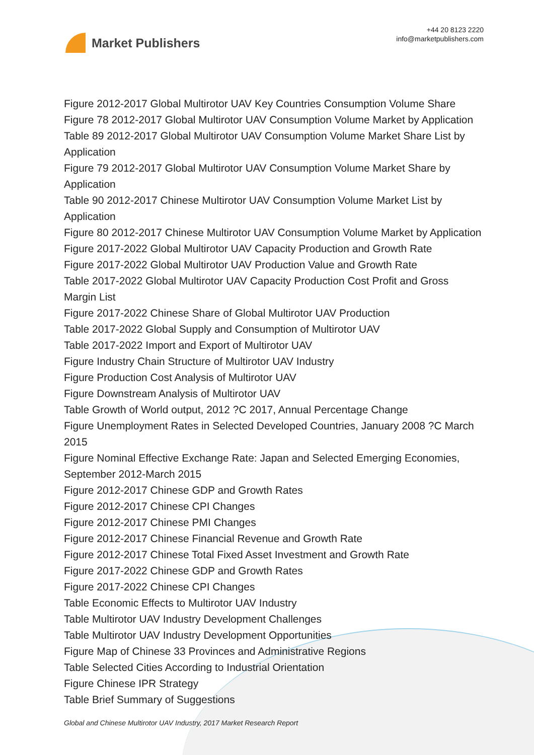Market Publishers
+44 20 8123 2220
info@marketpublishers.com
Figure 2012-2017 Global Multirotor UAV Key Countries Consumption Volume Share
Figure 78 2012-2017 Global Multirotor UAV Consumption Volume Market by Application
Table 89 2012-2017 Global Multirotor UAV Consumption Volume Market Share List by Application
Figure 79 2012-2017 Global Multirotor UAV Consumption Volume Market Share by Application
Table 90 2012-2017 Chinese Multirotor UAV Consumption Volume Market List by Application
Figure 80 2012-2017 Chinese Multirotor UAV Consumption Volume Market by Application
Figure 2017-2022 Global Multirotor UAV Capacity Production and Growth Rate
Figure 2017-2022 Global Multirotor UAV Production Value and Growth Rate
Table 2017-2022 Global Multirotor UAV Capacity Production Cost Profit and Gross Margin List
Figure 2017-2022 Chinese Share of Global Multirotor UAV Production
Table 2017-2022 Global Supply and Consumption of Multirotor UAV
Table 2017-2022 Import and Export of Multirotor UAV
Figure Industry Chain Structure of Multirotor UAV Industry
Figure Production Cost Analysis of Multirotor UAV
Figure Downstream Analysis of Multirotor UAV
Table Growth of World output, 2012 ?C 2017, Annual Percentage Change
Figure Unemployment Rates in Selected Developed Countries, January 2008 ?C March 2015
Figure Nominal Effective Exchange Rate: Japan and Selected Emerging Economies, September 2012-March 2015
Figure 2012-2017 Chinese GDP and Growth Rates
Figure 2012-2017 Chinese CPI Changes
Figure 2012-2017 Chinese PMI Changes
Figure 2012-2017 Chinese Financial Revenue and Growth Rate
Figure 2012-2017 Chinese Total Fixed Asset Investment and Growth Rate
Figure 2017-2022 Chinese GDP and Growth Rates
Figure 2017-2022 Chinese CPI Changes
Table Economic Effects to Multirotor UAV Industry
Table Multirotor UAV Industry Development Challenges
Table Multirotor UAV Industry Development Opportunities
Figure Map of Chinese 33 Provinces and Administrative Regions
Table Selected Cities According to Industrial Orientation
Figure Chinese IPR Strategy
Table Brief Summary of Suggestions
Global and Chinese Multirotor UAV Industry, 2017 Market Research Report